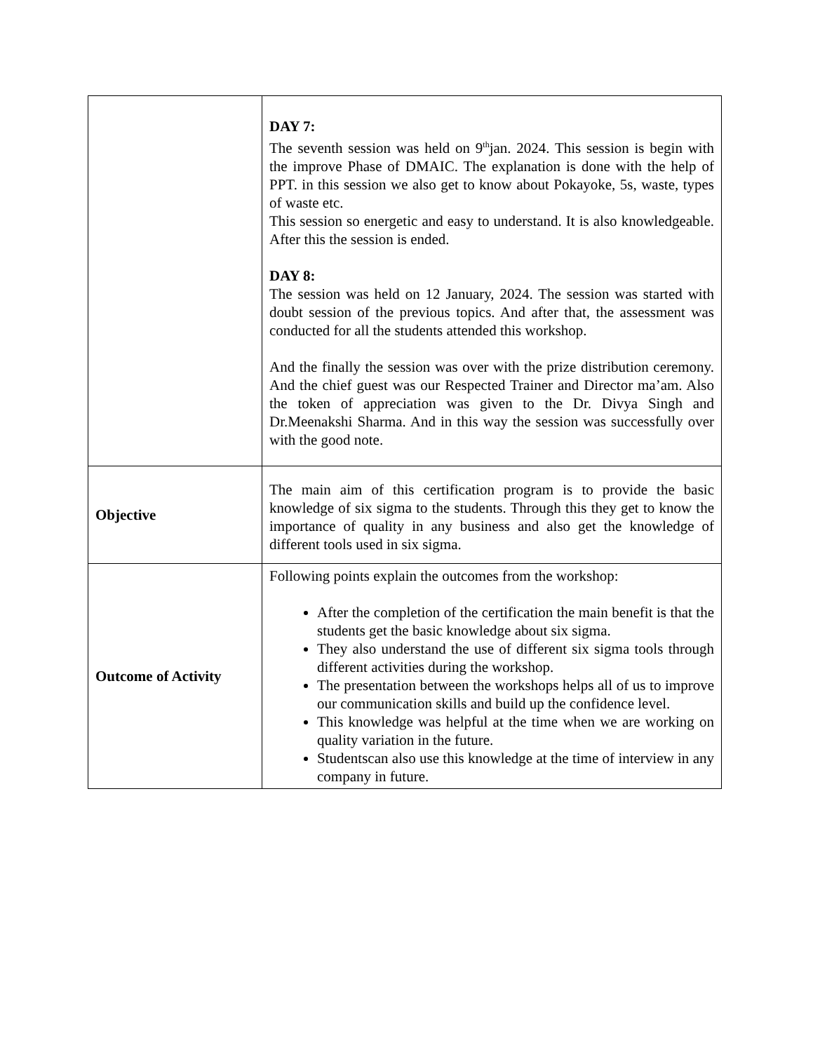| | DAY 7: The seventh session was held on 9<sup>th</sup>jan. 2024. This session is begin with the improve Phase of DMAIC. The explanation is done with the help of PPT. in this session we also get to know about Pokayoke, 5s, waste, types of waste etc. This session so energetic and easy to understand. It is also knowledgeable. After this the session is ended. DAY 8: The session was held on 12 January, 2024. The session was started with doubt session of the previous topics. And after that, the assessment was conducted for all the students attended this workshop. And the finally the session was over with the prize distribution ceremony. And the chief guest was our Respected Trainer and Director ma’am. Also the token of appreciation was given to the Dr. Divya Singh and Dr.Meenakshi Sharma. And in this way the session was successfully over with the good note. |
| Objective | The main aim of this certification program is to provide the basic knowledge of six sigma to the students. Through this they get to know the importance of quality in any business and also get the knowledge of different tools used in six sigma. |
| Outcome of Activity | Following points explain the outcomes from the workshop: After the completion of the certification the main benefit is that the students get the basic knowledge about six sigma. They also understand the use of different six sigma tools through different activities during the workshop. The presentation between the workshops helps all of us to improve our communication skills and build up the confidence level. This knowledge was helpful at the time when we are working on quality variation in the future. Studentscan also use this knowledge at the time of interview in any company in future. |